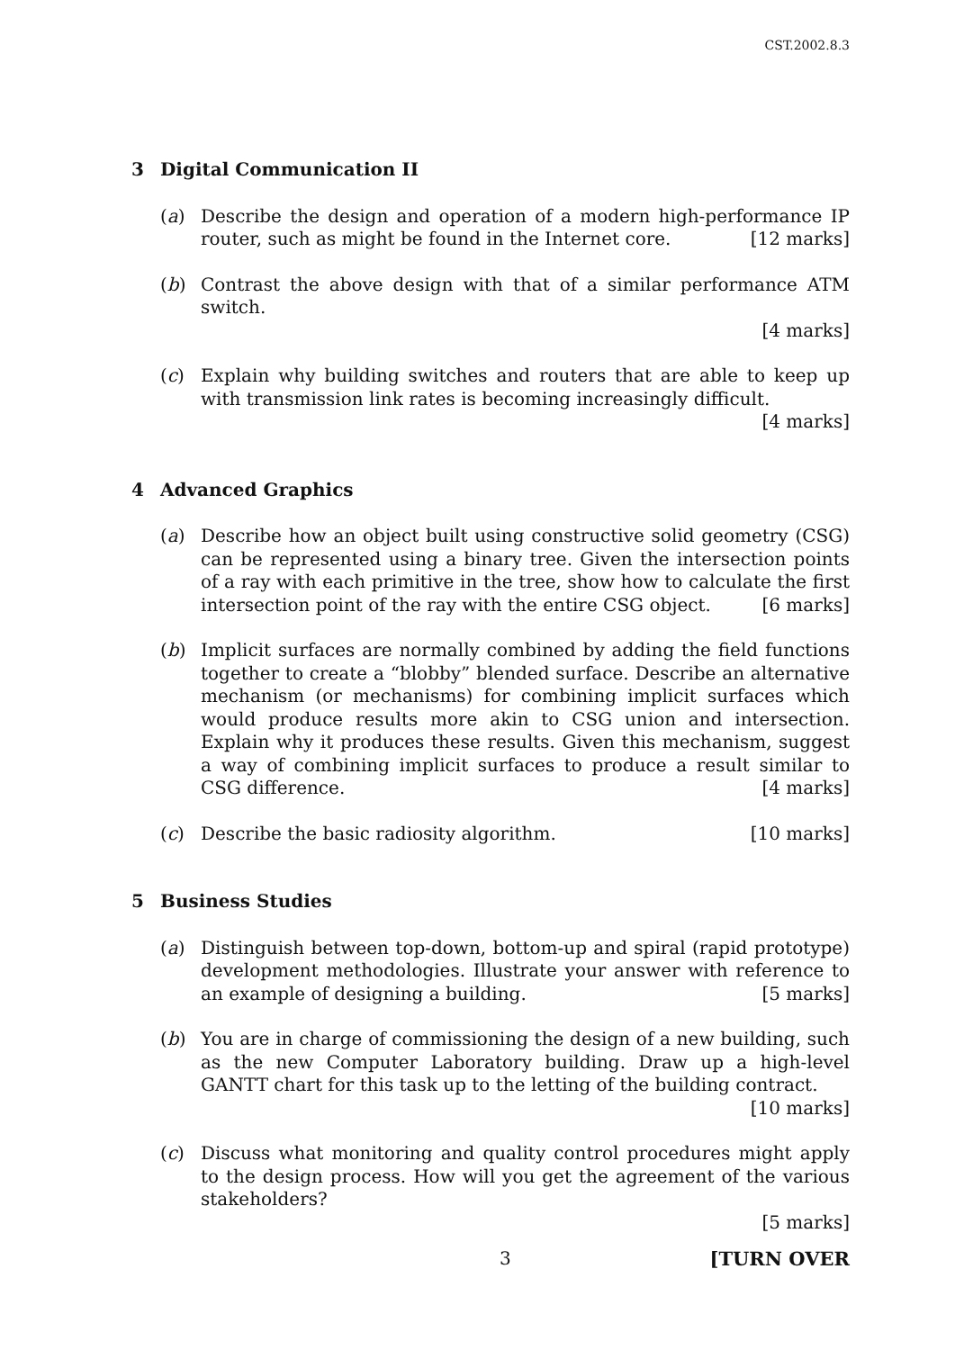CST.2002.8.3
3 Digital Communication II
(a) Describe the design and operation of a modern high-performance IP router, such as might be found in the Internet core. [12 marks]
(b) Contrast the above design with that of a similar performance ATM switch.
[4 marks]
(c) Explain why building switches and routers that are able to keep up with transmission link rates is becoming increasingly difficult. [4 marks]
4 Advanced Graphics
(a) Describe how an object built using constructive solid geometry (CSG) can be represented using a binary tree. Given the intersection points of a ray with each primitive in the tree, show how to calculate the first intersection point of the ray with the entire CSG object. [6 marks]
(b) Implicit surfaces are normally combined by adding the field functions together to create a “blobby” blended surface. Describe an alternative mechanism (or mechanisms) for combining implicit surfaces which would produce results more akin to CSG union and intersection. Explain why it produces these results. Given this mechanism, suggest a way of combining implicit surfaces to produce a result similar to CSG difference. [4 marks]
(c) Describe the basic radiosity algorithm. [10 marks]
5 Business Studies
(a) Distinguish between top-down, bottom-up and spiral (rapid prototype) development methodologies. Illustrate your answer with reference to an example of designing a building. [5 marks]
(b) You are in charge of commissioning the design of a new building, such as the new Computer Laboratory building. Draw up a high-level GANTT chart for this task up to the letting of the building contract. [10 marks]
(c) Discuss what monitoring and quality control procedures might apply to the design process. How will you get the agreement of the various stakeholders?
[5 marks]
3 [TURN OVER